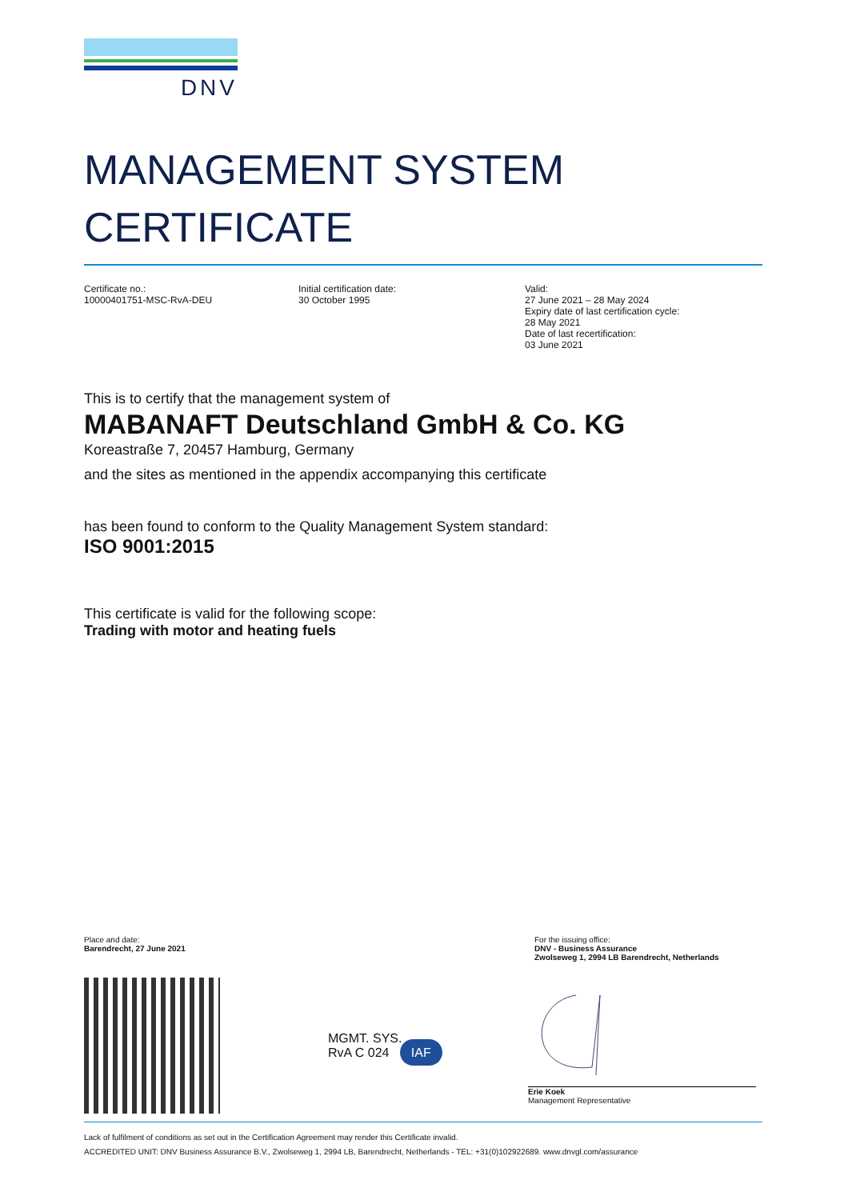DNV
MANAGEMENT SYSTEM
CERTIFICATE
Certificate no.:
10000401751-MSC-RvA-DEU
Initial certification date:
30 October 1995
Valid:
27 June 2021 – 28 May 2024
Expiry date of last certification cycle:
28 May 2021
Date of last recertification:
03 June 2021
This is to certify that the management system of
MABANAFT Deutschland GmbH & Co. KG
Koreastraße 7, 20457 Hamburg, Germany
and the sites as mentioned in the appendix accompanying this certificate
has been found to conform to the Quality Management System standard:
ISO 9001:2015
This certificate is valid for the following scope:
Trading with motor and heating fuels
Place and date:
Barendrecht, 27 June 2021
For the issuing office:
DNV - Business Assurance
Zwolseweg 1, 2994 LB Barendrecht, Netherlands
MGMT. SYS.
RvA C 024 IAF
Erie Koek
Management Representative
Lack of fulfilment of conditions as set out in the Certification Agreement may render this Certificate invalid.
ACCREDITED UNIT: DNV Business Assurance B.V., Zwolseweg 1, 2994 LB, Barendrecht, Netherlands - TEL: +31(0)102922689. www.dnvgl.com/assurance